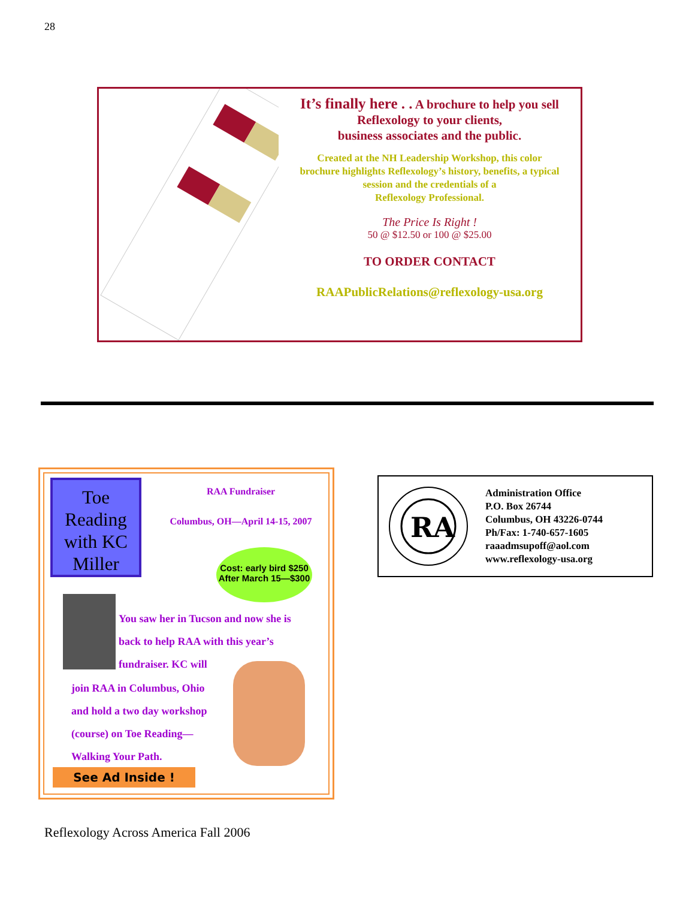28
It’s finally here . . A brochure to help you sell
Reflexology to your clients,
business associates and the public.
Created at the NH Leadership Workshop, this color
brochure highlights Reflexology’s history, benefits, a typical
session and the credentials of a
Reflexology Professional.
The Price Is Right !
50 @ $12.50 or 100 @ $25.00
TO ORDER CONTACT
RAAPublicRelations@reflexology-usa.org
Toe Reading with KC Miller
RAA Fundraiser
Columbus, OH—April 14-15, 2007
Cost: early bird $250
After March 15—$300
You saw her in Tucson and now she is
back to help RAA with this year’s
fundraiser. KC will
join RAA in Columbus, Ohio
and hold a two day workshop
(course) on Toe Reading—
Walking Your Path.
See Ad Inside !
RA
Administration Office
P.O. Box 26744
Columbus, OH 43226-0744
Ph/Fax: 1-740-657-1605
raaadmsupoff@aol.com
www.reflexology-usa.org
Reflexology Across America Fall 2006